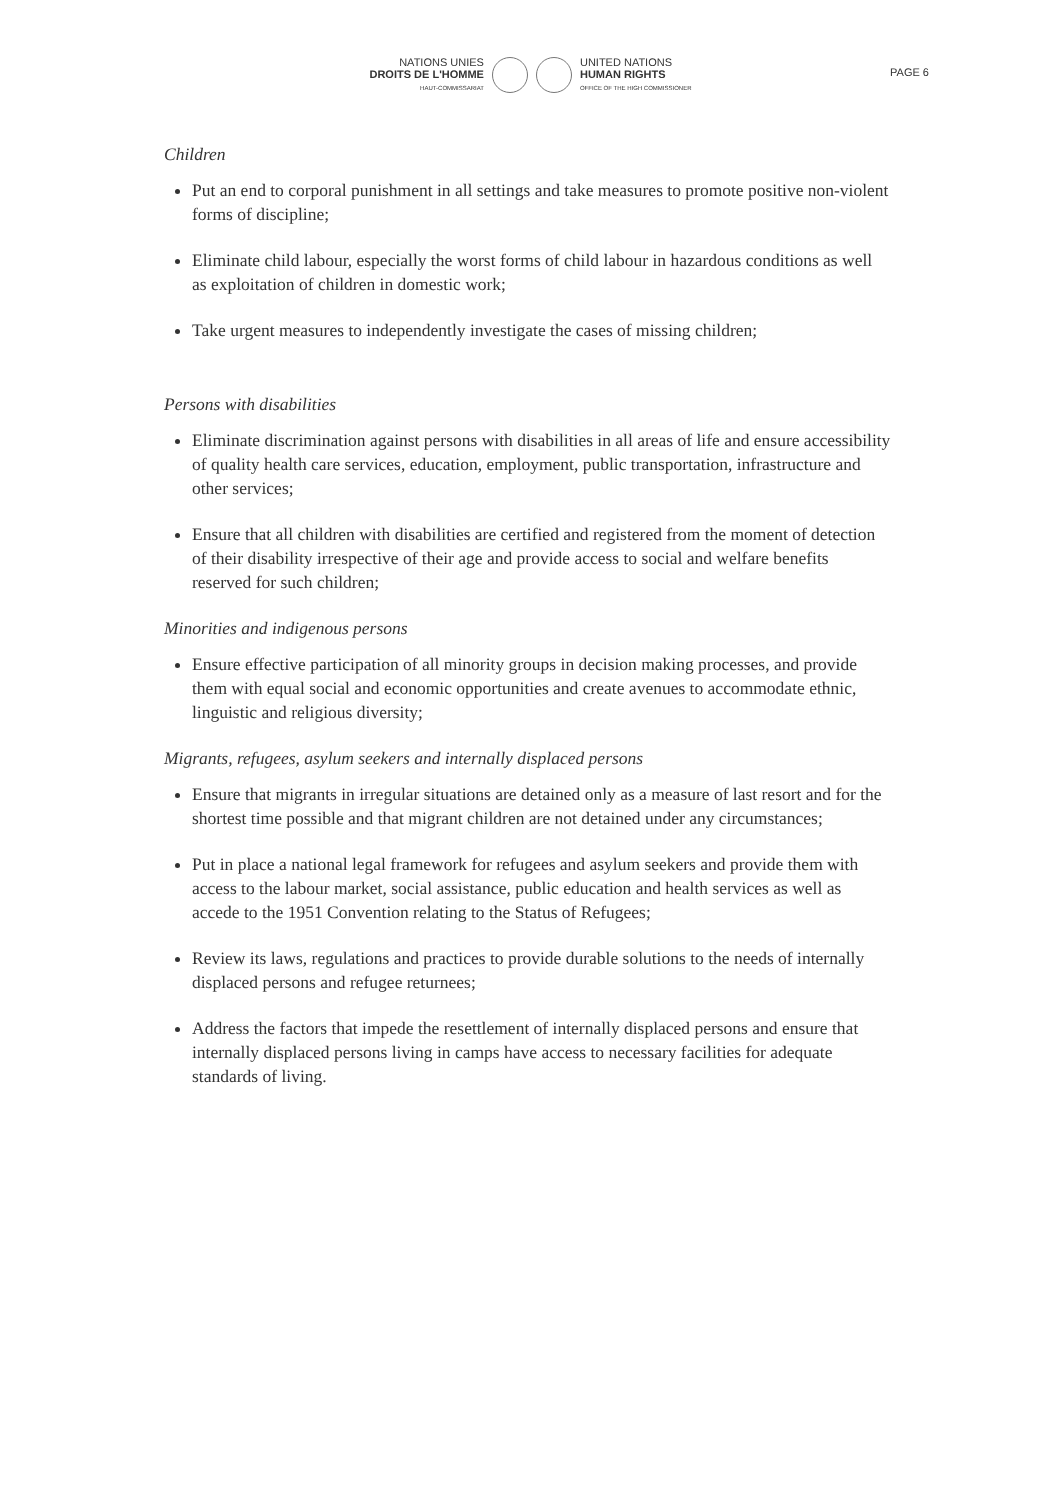NATIONS UNIES
DROITS DE L'HOMME
HAUT-COMMISSARIAT
UNITED NATIONS
HUMAN RIGHTS
OFFICE OF THE HIGH COMMISSIONER
PAGE 6
Children
Put an end to corporal punishment in all settings and take measures to promote positive non-violent forms of discipline;
Eliminate child labour, especially the worst forms of child labour in hazardous conditions as well as exploitation of children in domestic work;
Take urgent measures to independently investigate the cases of missing children;
Persons with disabilities
Eliminate discrimination against persons with disabilities in all areas of life and ensure accessibility of quality health care services, education, employment, public transportation, infrastructure and other services;
Ensure that all children with disabilities are certified and registered from the moment of detection of their disability irrespective of their age and provide access to social and welfare benefits reserved for such children;
Minorities and indigenous persons
Ensure effective participation of all minority groups in decision making processes, and provide them with equal social and economic opportunities and create avenues to accommodate ethnic, linguistic and religious diversity;
Migrants, refugees, asylum seekers and internally displaced persons
Ensure that migrants in irregular situations are detained only as a measure of last resort and for the shortest time possible and that migrant children are not detained under any circumstances;
Put in place a national legal framework for refugees and asylum seekers and provide them with access to the labour market, social assistance, public education and health services as well as accede to the 1951 Convention relating to the Status of Refugees;
Review its laws, regulations and practices to provide durable solutions to the needs of internally displaced persons and refugee returnees;
Address the factors that impede the resettlement of internally displaced persons and ensure that internally displaced persons living in camps have access to necessary facilities for adequate standards of living.